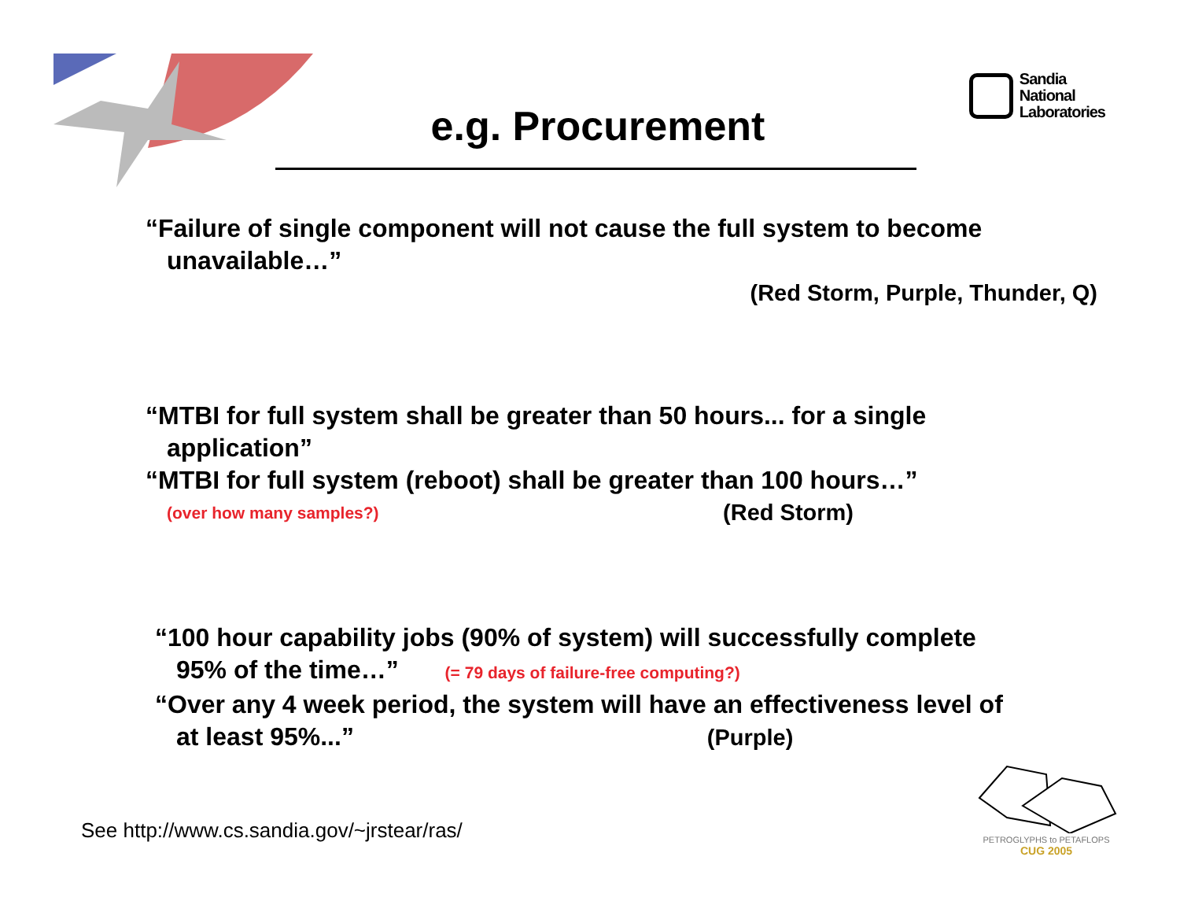Sandia
National
Laboratories
e.g. Procurement
“Failure of single component will not cause the full system to become
unavailable…”
(Red Storm, Purple, Thunder, Q)
“MTBI for full system shall be greater than 50 hours... for a single
application”
“MTBI for full system (reboot) shall be greater than 100 hours…”
(over how many samples?) (Red Storm)
“100 hour capability jobs (90% of system) will successfully complete
95% of the time…” (= 79 days of failure-free computing?)
“Over any 4 week period, the system will have an effectiveness level of
at least 95%...” (Purple)
See http://www.cs.sandia.gov/~jrstear/ras/
PETROGLYPHS to PETAFLOPS
CUG 2005